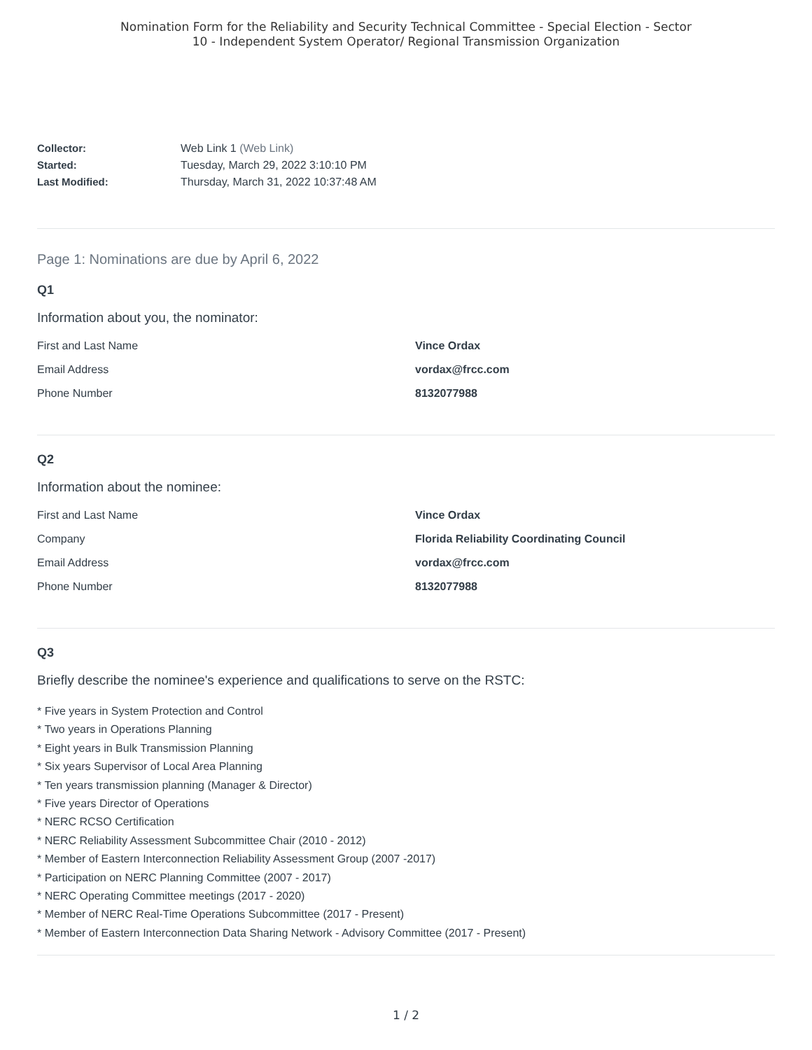Nomination Form for the Reliability and Security Technical Committee - Special Election - Sector
10 - Independent System Operator/ Regional Transmission Organization
Collector: Web Link 1 (Web Link)
Started: Tuesday, March 29, 2022 3:10:10 PM
Last Modified: Thursday, March 31, 2022 10:37:48 AM
Page 1: Nominations are due by April 6, 2022
Q1
Information about you, the nominator:
First and Last Name Vince Ordax
Email Address vordax@frcc.com
Phone Number 8132077988
Q2
Information about the nominee:
First and Last Name Vince Ordax
Company Florida Reliability Coordinating Council
Email Address vordax@frcc.com
Phone Number 8132077988
Q3
Briefly describe the nominee's experience and qualifications to serve on the RSTC:
* Five years in System Protection and Control
* Two years in Operations Planning
* Eight years in Bulk Transmission Planning
* Six years Supervisor of Local Area Planning
* Ten years transmission planning (Manager & Director)
* Five years Director of Operations
* NERC RCSO Certification
* NERC Reliability Assessment Subcommittee Chair (2010 - 2012)
* Member of Eastern Interconnection Reliability Assessment Group (2007 -2017)
* Participation on NERC Planning Committee (2007 - 2017)
* NERC Operating Committee meetings (2017 - 2020)
* Member of NERC Real-Time Operations Subcommittee (2017 - Present)
* Member of Eastern Interconnection Data Sharing Network - Advisory Committee (2017 - Present)
1 / 2